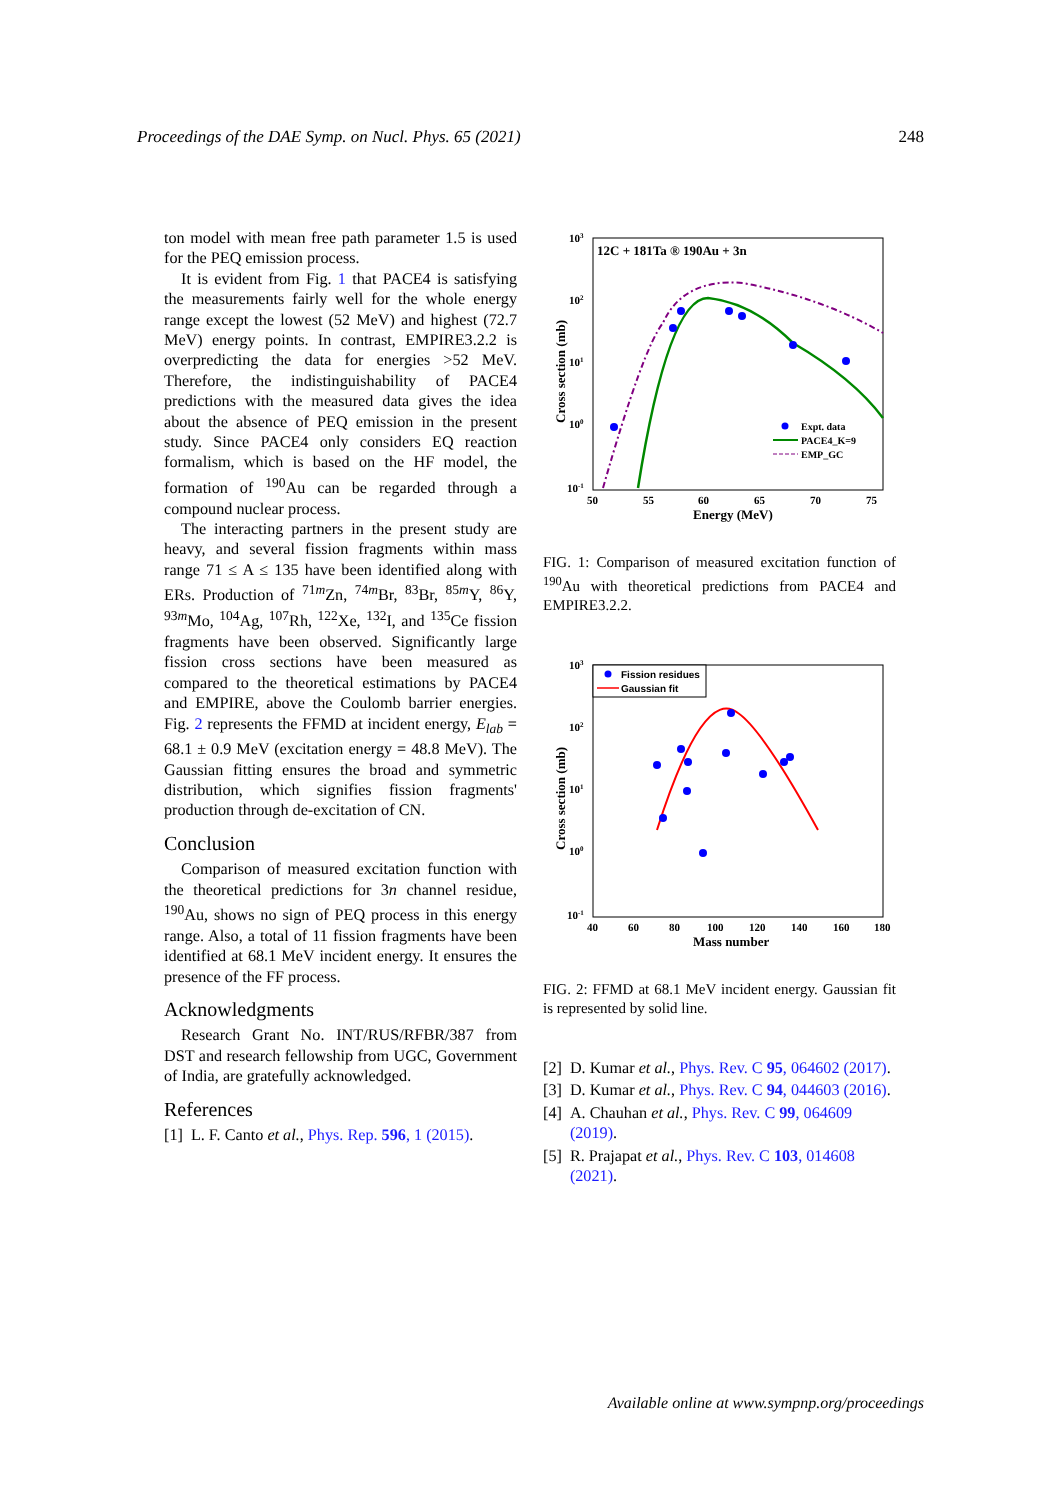Proceedings of the DAE Symp. on Nucl. Phys. 65 (2021) 248
ton model with mean free path parameter 1.5 is used for the PEQ emission process.
It is evident from Fig. 1 that PACE4 is satisfying the measurements fairly well for the whole energy range except the lowest (52 MeV) and highest (72.7 MeV) energy points. In contrast, EMPIRE3.2.2 is overpredicting the data for energies >52 MeV. Therefore, the indistinguishability of PACE4 predictions with the measured data gives the idea about the absence of PEQ emission in the present study. Since PACE4 only considers EQ reaction formalism, which is based on the HF model, the formation of <sup>190</sup>Au can be regarded through a compound nuclear process.
The interacting partners in the present study are heavy, and several fission fragments within mass range 71 ≤ A ≤ 135 have been identified along with ERs. Production of <sup>71m</sup>Zn, <sup>74m</sup>Br, <sup>83</sup>Br, <sup>85m</sup>Y, <sup>86</sup>Y, <sup>93m</sup>Mo, <sup>104</sup>Ag, <sup>107</sup>Rh, <sup>122</sup>Xe, <sup>132</sup>I, and <sup>135</sup>Ce fission fragments have been observed. Significantly large fission cross sections have been measured as compared to the theoretical estimations by PACE4 and EMPIRE, above the Coulomb barrier energies. Fig. 2 represents the FFMD at incident energy, E<sub>lab</sub> = 68.1 ± 0.9 MeV (excitation energy = 48.8 MeV). The Gaussian fitting ensures the broad and symmetric distribution, which signifies fission fragments' production through de-excitation of CN.
Conclusion
Comparison of measured excitation function with the theoretical predictions for 3n channel residue, <sup>190</sup>Au, shows no sign of PEQ process in this energy range. Also, a total of 11 fission fragments have been identified at 68.1 MeV incident energy. It ensures the presence of the FF process.
Acknowledgments
Research Grant No. INT/RUS/RFBR/387 from DST and research fellowship from UGC, Government of India, are gratefully acknowledged.
References
[1] L. F. Canto et al., Phys. Rep. 596, 1 (2015).
103
102
101
100
10-1
50
55
60
65
70
75
Energy (MeV)
Cross section (mb)
12C + 181Ta ® 190Au + 3n
Expt. data
PACE4_K=9
EMP_GC
FIG. 1: Comparison of measured excitation function of <sup>190</sup>Au with theoretical predictions from PACE4 and EMPIRE3.2.2.
103
102
101
100
10-1
40
60
80
100
120
140
160
180
Mass number
Cross section (mb)
Fission residues
Gaussian fit
FIG. 2: FFMD at 68.1 MeV incident energy. Gaussian fit is represented by solid line.
[2] D. Kumar et al., Phys. Rev. C 95, 064602 (2017).
[3] D. Kumar et al., Phys. Rev. C 94, 044603 (2016).
[4] A. Chauhan et al., Phys. Rev. C 99, 064609 (2019).
[5] R. Prajapat et al., Phys. Rev. C 103, 014608 (2021).
Available online at www.sympnp.org/proceedings